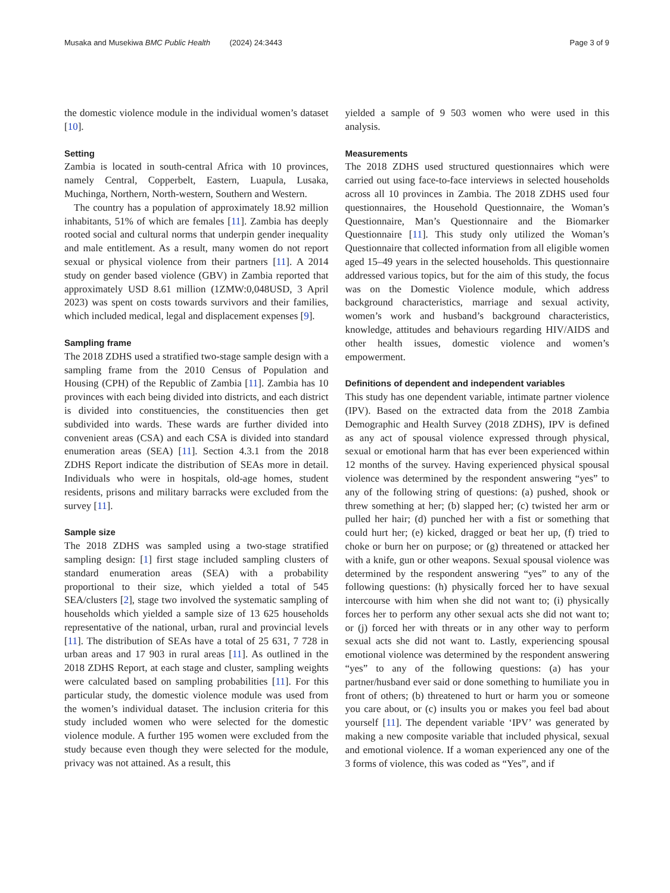Musaka and Musekiwa BMC Public Health (2024) 24:3443 Page 3 of 9
the domestic violence module in the individual women’s dataset [10].
Setting
Zambia is located in south-central Africa with 10 provinces, namely Central, Copperbelt, Eastern, Luapula, Lusaka, Muchinga, Northern, North-western, Southern and Western.
The country has a population of approximately 18.92 million inhabitants, 51% of which are females [11]. Zambia has deeply rooted social and cultural norms that underpin gender inequality and male entitlement. As a result, many women do not report sexual or physical violence from their partners [11]. A 2014 study on gender based violence (GBV) in Zambia reported that approximately USD 8.61 million (1ZMW:0,048USD, 3 April 2023) was spent on costs towards survivors and their families, which included medical, legal and displacement expenses [9].
Sampling frame
The 2018 ZDHS used a stratified two-stage sample design with a sampling frame from the 2010 Census of Population and Housing (CPH) of the Republic of Zambia [11]. Zambia has 10 provinces with each being divided into districts, and each district is divided into constituencies, the constituencies then get subdivided into wards. These wards are further divided into convenient areas (CSA) and each CSA is divided into standard enumeration areas (SEA) [11]. Section 4.3.1 from the 2018 ZDHS Report indicate the distribution of SEAs more in detail. Individuals who were in hospitals, old-age homes, student residents, prisons and military barracks were excluded from the survey [11].
Sample size
The 2018 ZDHS was sampled using a two-stage stratified sampling design: [1] first stage included sampling clusters of standard enumeration areas (SEA) with a probability proportional to their size, which yielded a total of 545 SEA/clusters [2], stage two involved the systematic sampling of households which yielded a sample size of 13 625 households representative of the national, urban, rural and provincial levels [11]. The distribution of SEAs have a total of 25 631, 7 728 in urban areas and 17 903 in rural areas [11]. As outlined in the 2018 ZDHS Report, at each stage and cluster, sampling weights were calculated based on sampling probabilities [11]. For this particular study, the domestic violence module was used from the women’s individual dataset. The inclusion criteria for this study included women who were selected for the domestic violence module. A further 195 women were excluded from the study because even though they were selected for the module, privacy was not attained. As a result, this
yielded a sample of 9 503 women who were used in this analysis.
Measurements
The 2018 ZDHS used structured questionnaires which were carried out using face-to-face interviews in selected households across all 10 provinces in Zambia. The 2018 ZDHS used four questionnaires, the Household Questionnaire, the Woman’s Questionnaire, Man’s Questionnaire and the Biomarker Questionnaire [11]. This study only utilized the Woman’s Questionnaire that collected information from all eligible women aged 15–49 years in the selected households. This questionnaire addressed various topics, but for the aim of this study, the focus was on the Domestic Violence module, which address background characteristics, marriage and sexual activity, women’s work and husband’s background characteristics, knowledge, attitudes and behaviours regarding HIV/AIDS and other health issues, domestic violence and women’s empowerment.
Definitions of dependent and independent variables
This study has one dependent variable, intimate partner violence (IPV). Based on the extracted data from the 2018 Zambia Demographic and Health Survey (2018 ZDHS), IPV is defined as any act of spousal violence expressed through physical, sexual or emotional harm that has ever been experienced within 12 months of the survey. Having experienced physical spousal violence was determined by the respondent answering “yes” to any of the following string of questions: (a) pushed, shook or threw something at her; (b) slapped her; (c) twisted her arm or pulled her hair; (d) punched her with a fist or something that could hurt her; (e) kicked, dragged or beat her up, (f) tried to choke or burn her on purpose; or (g) threatened or attacked her with a knife, gun or other weapons. Sexual spousal violence was determined by the respondent answering “yes” to any of the following questions: (h) physically forced her to have sexual intercourse with him when she did not want to; (i) physically forces her to perform any other sexual acts she did not want to; or (j) forced her with threats or in any other way to perform sexual acts she did not want to. Lastly, experiencing spousal emotional violence was determined by the respondent answering “yes” to any of the following questions: (a) has your partner/husband ever said or done something to humiliate you in front of others; (b) threatened to hurt or harm you or someone you care about, or (c) insults you or makes you feel bad about yourself [11]. The dependent variable ‘IPV’ was generated by making a new composite variable that included physical, sexual and emotional violence. If a woman experienced any one of the 3 forms of violence, this was coded as “Yes”, and if